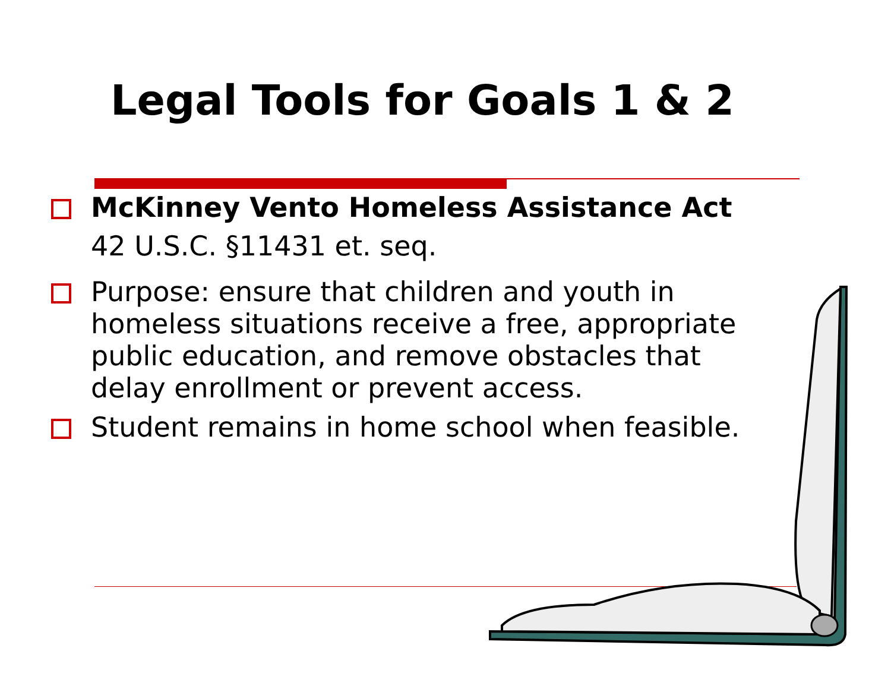Legal Tools for Goals 1 & 2
McKinney Vento Homeless Assistance Act
42 U.S.C. §11431 et. seq.
Purpose: ensure that children and youth in homeless situations receive a free, appropriate public education, and remove obstacles that delay enrollment or prevent access.
Student remains in home school when feasible.